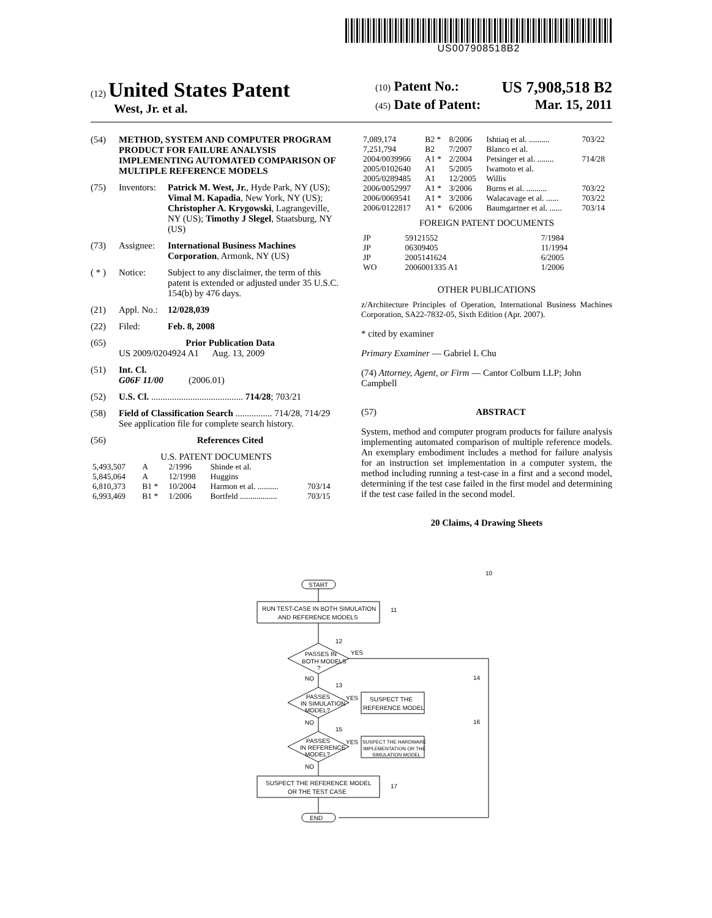US007908518B2
(12) United States Patent
West, Jr. et al.
(10) Patent No.: US 7,908,518 B2
(45) Date of Patent: Mar. 15, 2011
(54) METHOD, SYSTEM AND COMPUTER PROGRAM PRODUCT FOR FAILURE ANALYSIS IMPLEMENTING AUTOMATED COMPARISON OF MULTIPLE REFERENCE MODELS
(75) Inventors: Patrick M. West, Jr., Hyde Park, NY (US); Vimal M. Kapadia, New York, NY (US); Christopher A. Krygowski, Lagrangeville, NY (US); Timothy J Slegel, Staatsburg, NY (US)
(73) Assignee: International Business Machines Corporation, Armonk, NY (US)
( * ) Notice: Subject to any disclaimer, the term of this patent is extended or adjusted under 35 U.S.C. 154(b) by 476 days.
(21) Appl. No.: 12/028,039
(22) Filed: Feb. 8, 2008
(65) Prior Publication Data
US 2009/0204924 A1 Aug. 13, 2009
(51) Int. Cl.
G06F 11/00 (2006.01)
(52) U.S. Cl. ........................................ 714/28; 703/21
(58) Field of Classification Search ................ 714/28, 714/29
See application file for complete search history.
(56) References Cited
U.S. PATENT DOCUMENTS
| 5,493,507 | A | 2/1996 | Shinde et al. | |
| 5,845,064 | A | 12/1998 | Huggins | |
| 6,810,373 | B1 * | 10/2004 | Harmon et al. .......... | 703/14 |
| 6,993,469 | B1 * | 1/2006 | Bortfeld .................. | 703/15 |
| 7,089,174 | B2 * | 8/2006 | Ishtiaq et al. .......... | 703/22 |
| 7,251,794 | B2 | 7/2007 | Blanco et al. | |
| 2004/0039966 | A1 * | 2/2004 | Petsinger et al. ........ | 714/28 |
| 2005/0102640 | A1 | 5/2005 | Iwamoto et al. | |
| 2005/0289485 | A1 | 12/2005 | Willis | |
| 2006/0052997 | A1 * | 3/2006 | Burns et al. .......... | 703/22 |
| 2006/0069541 | A1 * | 3/2006 | Walacavage et al. ...... | 703/22 |
| 2006/0122817 | A1 * | 6/2006 | Baumgartner et al. ...... | 703/14 |
FOREIGN PATENT DOCUMENTS
| JP | 59121552 | 7/1984 |
| JP | 06309405 | 11/1994 |
| JP | 2005141624 | 6/2005 |
| WO | 2006001335 A1 | 1/2006 |
OTHER PUBLICATIONS
z/Architecture Principles of Operation, International Business Machines Corporation, SA22-7832-05, Sixth Edition (Apr. 2007).
* cited by examiner
Primary Examiner — Gabriel L Chu
(74) Attorney, Agent, or Firm — Cantor Colburn LLP; John Campbell
(57) ABSTRACT
System, method and computer program products for failure analysis implementing automated comparison of multiple reference models. An exemplary embodiment includes a method for failure analysis for an instruction set implementation in a computer system, the method including running a test-case in a first and a second model, determining if the test case failed in the first model and determining if the test case failed in the second model.
20 Claims, 4 Drawing Sheets
10
START
RUN TEST-CASE IN BOTH SIMULATION
AND REFERENCE MODELS
11
PASSES IN
BOTH MODELS
?
YES
12
NO
PASSES
IN SIMULATION
MODEL?
YES
13
NO
SUSPECT THE
REFERENCE MODEL
14
PASSES
IN REFERENCE
MODEL?
YES
15
NO
SUSPECT THE HARDWARE
IMPLEMENTATION OR THE
SIMULATION MODEL
16
SUSPECT THE REFERENCE MODEL
OR THE TEST CASE
17
END